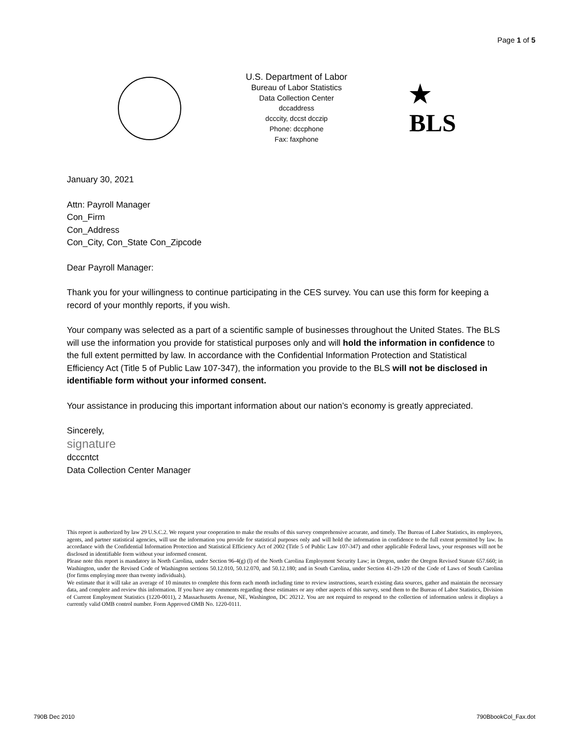Page 1 of 5
U.S. Department of Labor
Bureau of Labor Statistics
Data Collection Center
dccaddress
dcccity, dccst dcczip
Phone: dccphone
Fax: faxphone
★
BLS
January 30, 2021
Attn: Payroll Manager
Con_Firm
Con_Address
Con_City, Con_State Con_Zipcode
Dear Payroll Manager:
Thank you for your willingness to continue participating in the CES survey. You can use this form for keeping a record of your monthly reports, if you wish.
Your company was selected as a part of a scientific sample of businesses throughout the United States. The BLS will use the information you provide for statistical purposes only and will hold the information in confidence to the full extent permitted by law. In accordance with the Confidential Information Protection and Statistical Efficiency Act (Title 5 of Public Law 107-347), the information you provide to the BLS will not be disclosed in identifiable form without your informed consent.
Your assistance in producing this important information about our nation’s economy is greatly appreciated.
Sincerely,
signature
dcccntct
Data Collection Center Manager
This report is authorized by law 29 U.S.C.2. We request your cooperation to make the results of this survey comprehensive accurate, and timely. The Bureau of Labor Statistics, its employees, agents, and partner statistical agencies, will use the information you provide for statistical purposes only and will hold the information in confidence to the full extent permitted by law. In accordance with the Confidential Information Protection and Statistical Efficiency Act of 2002 (Title 5 of Public Law 107-347) and other applicable Federal laws, your responses will not be disclosed in identifiable form without your informed consent.
Please note this report is mandatory in North Carolina, under Section 96-4(g) (l) of the North Carolina Employment Security Law; in Oregon, under the Oregon Revised Statute 657.660; in Washington, under the Revised Code of Washington sections 50.12.010, 50.12.070, and 50.12.180; and in South Carolina, under Section 41-29-120 of the Code of Laws of South Carolina (for firms employing more than twenty individuals).
We estimate that it will take an average of 10 minutes to complete this form each month including time to review instructions, search existing data sources, gather and maintain the necessary data, and complete and review this information. If you have any comments regarding these estimates or any other aspects of this survey, send them to the Bureau of Labor Statistics, Division of Current Employment Statistics (1220-0011), 2 Massachusetts Avenue, NE, Washington, DC 20212. You are not required to respond to the collection of information unless it displays a currently valid OMB control number. Form Approved OMB No. 1220-0111.
790B Dec 2010 790BbookCol_Fax.dot